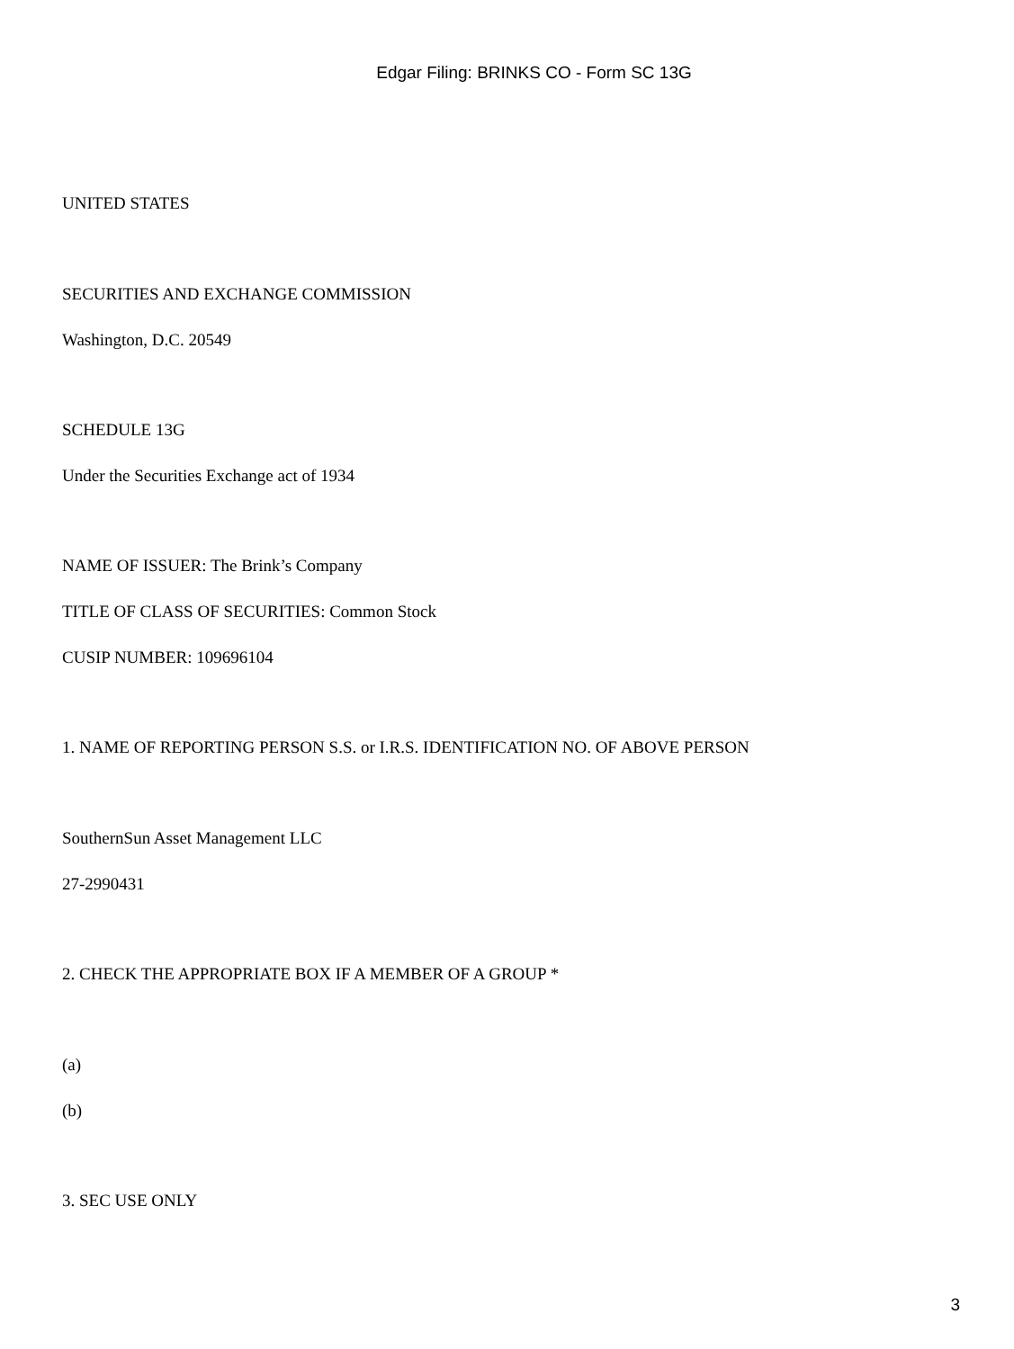Edgar Filing: BRINKS CO - Form SC 13G
UNITED STATES
SECURITIES AND EXCHANGE COMMISSION
Washington, D.C. 20549
SCHEDULE 13G
Under the Securities Exchange act of 1934
NAME OF ISSUER: The Brink’s Company
TITLE OF CLASS OF SECURITIES: Common Stock
CUSIP NUMBER: 109696104
1. NAME OF REPORTING PERSON S.S. or I.R.S. IDENTIFICATION NO. OF ABOVE PERSON
SouthernSun Asset Management LLC
27-2990431
2. CHECK THE APPROPRIATE BOX IF A MEMBER OF A GROUP *
(a)
(b)
3. SEC USE ONLY
3